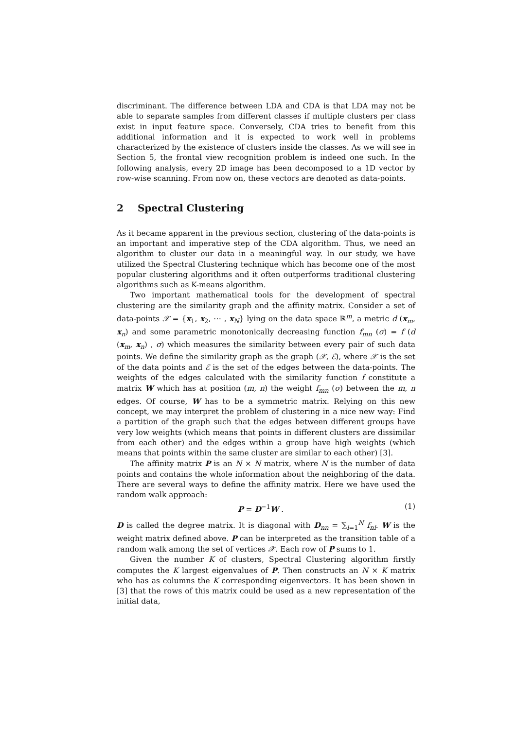discriminant. The difference between LDA and CDA is that LDA may not be able to separate samples from different classes if multiple clusters per class exist in input feature space. Conversely, CDA tries to benefit from this additional information and it is expected to work well in problems characterized by the existence of clusters inside the classes. As we will see in Section 5, the frontal view recognition problem is indeed one such. In the following analysis, every 2D image has been decomposed to a 1D vector by row-wise scanning. From now on, these vectors are denoted as data-points.
2 Spectral Clustering
As it became apparent in the previous section, clustering of the data-points is an important and imperative step of the CDA algorithm. Thus, we need an algorithm to cluster our data in a meaningful way. In our study, we have utilized the Spectral Clustering technique which has become one of the most popular clustering algorithms and it often outperforms traditional clustering algorithms such as K-means algorithm.
Two important mathematical tools for the development of spectral clustering are the similarity graph and the affinity matrix. Consider a set of data-points 𝒳 = {x<sub>1</sub>, x<sub>2</sub>, ⋯ , x<sub>N</sub>} lying on the data space ℝ<sup>m</sup>, a metric d (x<sub>m</sub>, x<sub>n</sub>) and some parametric monotonically decreasing function f<sub>mn</sub> (σ) = f (d (x<sub>m</sub>, x<sub>n</sub>) , σ) which measures the similarity between every pair of such data points. We define the similarity graph as the graph (𝒳, ℰ), where 𝒳 is the set of the data points and ℰ is the set of the edges between the data-points. The weights of the edges calculated with the similarity function f constitute a matrix W which has at position (m, n) the weight f<sub>mn</sub> (σ) between the m, n edges. Of course, W has to be a symmetric matrix. Relying on this new concept, we may interpret the problem of clustering in a nice new way: Find a partition of the graph such that the edges between different groups have very low weights (which means that points in different clusters are dissimilar from each other) and the edges within a group have high weights (which means that points within the same cluster are similar to each other) [3].
The affinity matrix P is an N × N matrix, where N is the number of data points and contains the whole information about the neighboring of the data. There are several ways to define the affinity matrix. Here we have used the random walk approach:
P = D<sup>−1</sup>W . (1)
D is called the degree matrix. It is diagonal with D<sub>nn</sub> = ∑<sub>i=1</sub><sup>N</sup> f<sub>ni</sub>. W is the weight matrix defined above. P can be interpreted as the transition table of a random walk among the set of vertices 𝒳. Each row of P sums to 1.
Given the number K of clusters, Spectral Clustering algorithm firstly computes the K largest eigenvalues of P. Then constructs an N × K matrix who has as columns the K corresponding eigenvectors. It has been shown in [3] that the rows of this matrix could be used as a new representation of the initial data,